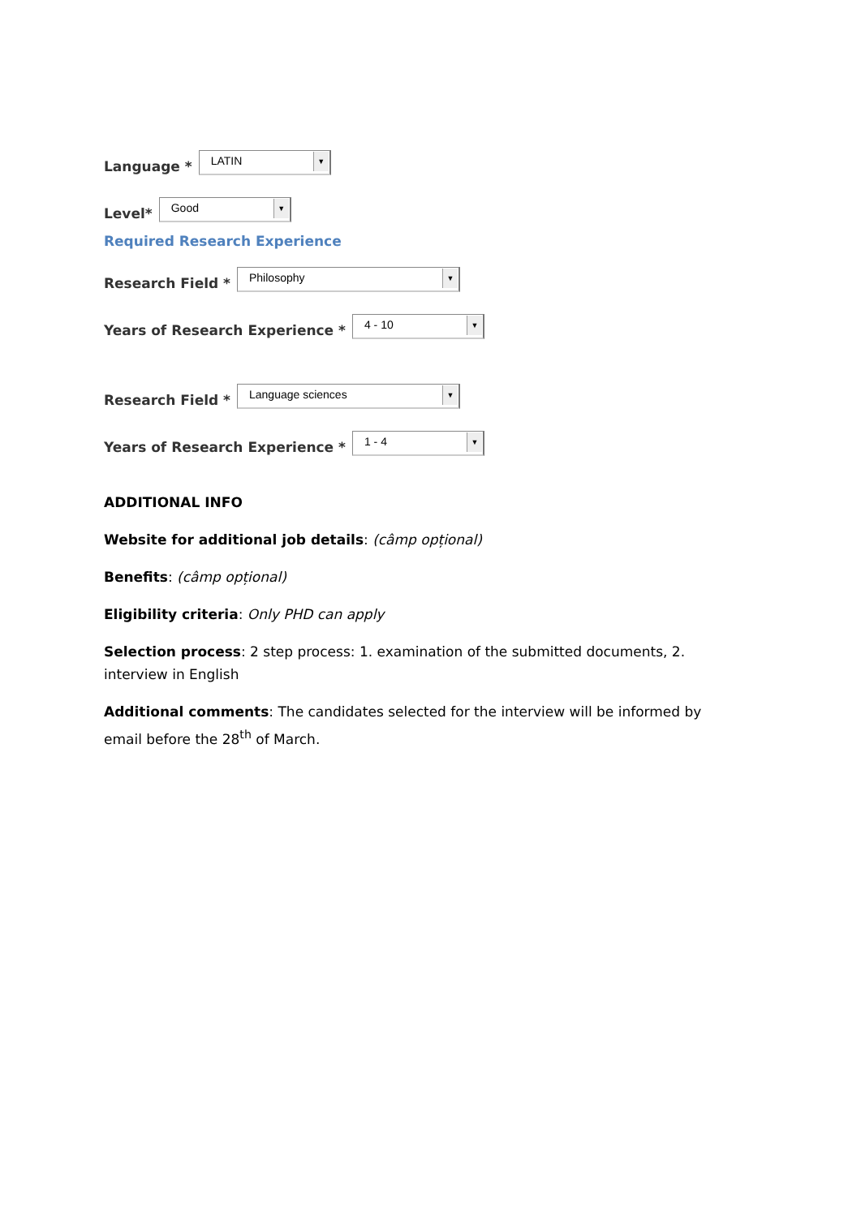Language *
LATIN ▼
Level*
Good ▼
Required Research Experience
Research Field *
Philosophy ▼
Years of Research Experience *
4 - 10 ▼
Research Field *
Language sciences ▼
Years of Research Experience *
1 - 4 ▼
ADDITIONAL INFO
Website for additional job details: (câmp opțional)
Benefits: (câmp opțional)
Eligibility criteria: Only PHD can apply
Selection process: 2 step process: 1. examination of the submitted documents, 2. interview in English
Additional comments: The candidates selected for the interview will be informed by email before the 28<sup>th</sup> of March.